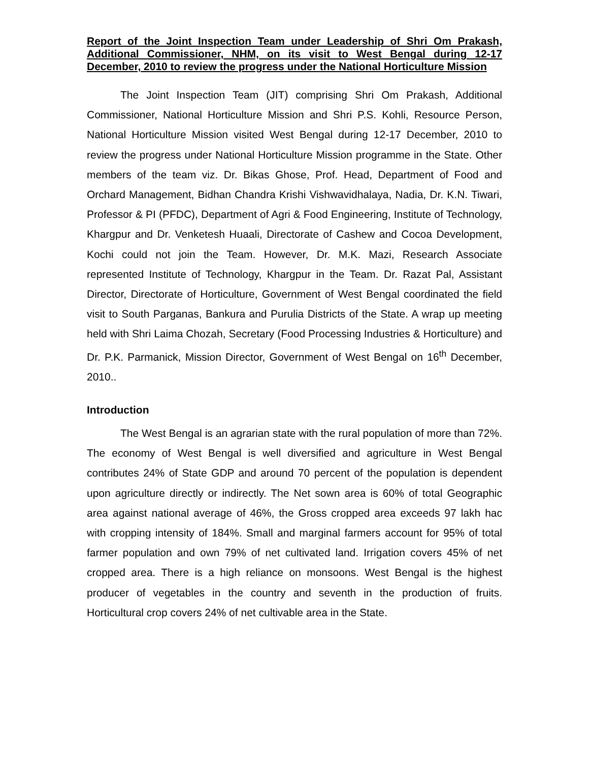Report of the Joint Inspection Team under Leadership of Shri Om Prakash, Additional Commissioner, NHM, on its visit to West Bengal during 12-17 December, 2010 to review the progress under the National Horticulture Mission
The Joint Inspection Team (JIT) comprising Shri Om Prakash, Additional Commissioner, National Horticulture Mission and Shri P.S. Kohli, Resource Person, National Horticulture Mission visited West Bengal during 12-17 December, 2010 to review the progress under National Horticulture Mission programme in the State. Other members of the team viz. Dr. Bikas Ghose, Prof. Head, Department of Food and Orchard Management, Bidhan Chandra Krishi Vishwavidhalaya, Nadia, Dr. K.N. Tiwari, Professor & PI (PFDC), Department of Agri & Food Engineering, Institute of Technology, Khargpur and Dr. Venketesh Huaali, Directorate of Cashew and Cocoa Development, Kochi could not join the Team. However, Dr. M.K. Mazi, Research Associate represented Institute of Technology, Khargpur in the Team. Dr. Razat Pal, Assistant Director, Directorate of Horticulture, Government of West Bengal coordinated the field visit to South Parganas, Bankura and Purulia Districts of the State. A wrap up meeting held with Shri Laima Chozah, Secretary (Food Processing Industries & Horticulture) and Dr. P.K. Parmanick, Mission Director, Government of West Bengal on 16<sup>th</sup> December, 2010..
Introduction
The West Bengal is an agrarian state with the rural population of more than 72%. The economy of West Bengal is well diversified and agriculture in West Bengal contributes 24% of State GDP and around 70 percent of the population is dependent upon agriculture directly or indirectly. The Net sown area is 60% of total Geographic area against national average of 46%, the Gross cropped area exceeds 97 lakh hac with cropping intensity of 184%. Small and marginal farmers account for 95% of total farmer population and own 79% of net cultivated land. Irrigation covers 45% of net cropped area. There is a high reliance on monsoons. West Bengal is the highest producer of vegetables in the country and seventh in the production of fruits. Horticultural crop covers 24% of net cultivable area in the State.